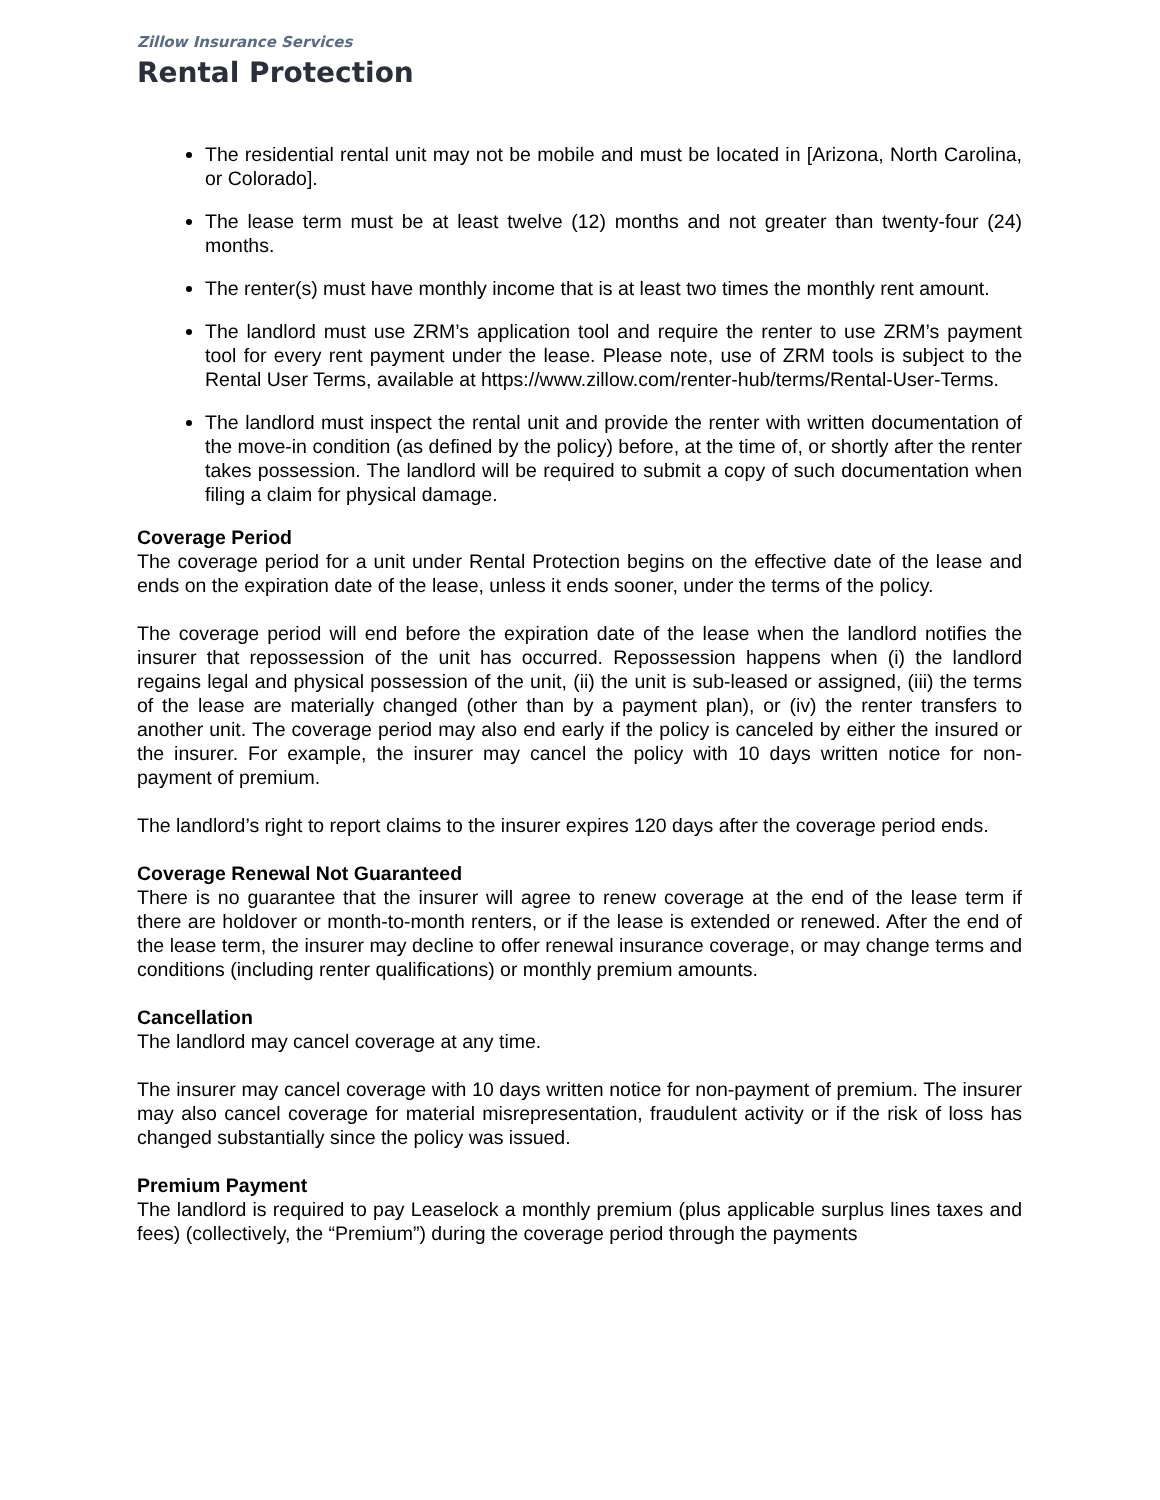Zillow Insurance Services
Rental Protection
The residential rental unit may not be mobile and must be located in [Arizona, North Carolina, or Colorado].
The lease term must be at least twelve (12) months and not greater than twenty-four (24) months.
The renter(s) must have monthly income that is at least two times the monthly rent amount.
The landlord must use ZRM’s application tool and require the renter to use ZRM’s payment tool for every rent payment under the lease. Please note, use of ZRM tools is subject to the Rental User Terms, available at https://www.zillow.com/renter-hub/terms/Rental-User-Terms.
The landlord must inspect the rental unit and provide the renter with written documentation of the move-in condition (as defined by the policy) before, at the time of, or shortly after the renter takes possession. The landlord will be required to submit a copy of such documentation when filing a claim for physical damage.
Coverage Period
The coverage period for a unit under Rental Protection begins on the effective date of the lease and ends on the expiration date of the lease, unless it ends sooner, under the terms of the policy.
The coverage period will end before the expiration date of the lease when the landlord notifies the insurer that repossession of the unit has occurred. Repossession happens when (i) the landlord regains legal and physical possession of the unit, (ii) the unit is sub-leased or assigned, (iii) the terms of the lease are materially changed (other than by a payment plan), or (iv) the renter transfers to another unit. The coverage period may also end early if the policy is canceled by either the insured or the insurer. For example, the insurer may cancel the policy with 10 days written notice for non-payment of premium.
The landlord’s right to report claims to the insurer expires 120 days after the coverage period ends.
Coverage Renewal Not Guaranteed
There is no guarantee that the insurer will agree to renew coverage at the end of the lease term if there are holdover or month-to-month renters, or if the lease is extended or renewed. After the end of the lease term, the insurer may decline to offer renewal insurance coverage, or may change terms and conditions (including renter qualifications) or monthly premium amounts.
Cancellation
The landlord may cancel coverage at any time.
The insurer may cancel coverage with 10 days written notice for non-payment of premium. The insurer may also cancel coverage for material misrepresentation, fraudulent activity or if the risk of loss has changed substantially since the policy was issued.
Premium Payment
The landlord is required to pay Leaselock a monthly premium (plus applicable surplus lines taxes and fees) (collectively, the “Premium”) during the coverage period through the payments